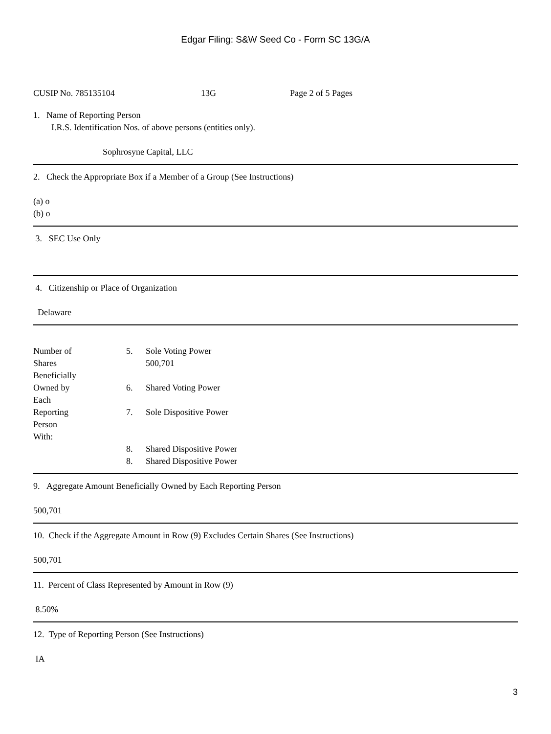Edgar Filing: S&W Seed Co - Form SC 13G/A
CUSIP No. 785135104 13G Page 2 of 5 Pages
1. Name of Reporting Person
I.R.S. Identification Nos. of above persons (entities only).
Sophrosyne Capital, LLC
2. Check the Appropriate Box if a Member of a Group (See Instructions)
(a) o
(b) o
3. SEC Use Only
4. Citizenship or Place of Organization
Delaware
| Number of Shares Beneficially Owned by Each Reporting Person With: | 5. | Sole Voting Power 500,701 |
| | 6. | Shared Voting Power |
| | 7. | Sole Dispositive Power |
| | 8. | Shared Dispositive Power |
| | 8. | Shared Dispositive Power |
9. Aggregate Amount Beneficially Owned by Each Reporting Person
500,701
10. Check if the Aggregate Amount in Row (9) Excludes Certain Shares (See Instructions)
500,701
11. Percent of Class Represented by Amount in Row (9)
8.50%
12. Type of Reporting Person (See Instructions)
IA
3